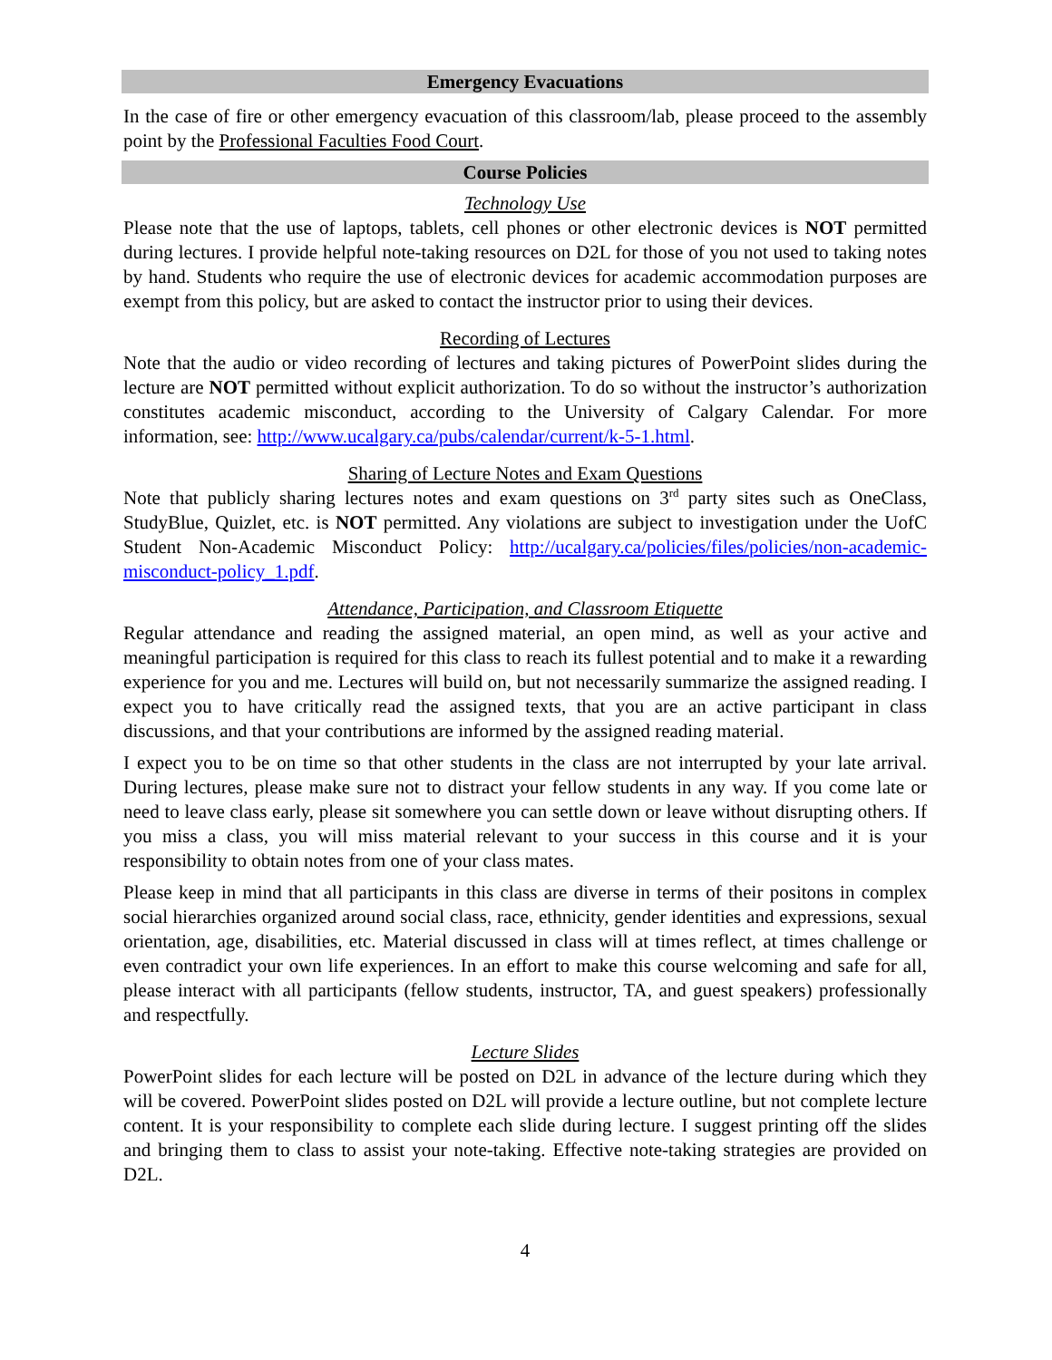Emergency Evacuations
In the case of fire or other emergency evacuation of this classroom/lab, please proceed to the assembly point by the Professional Faculties Food Court.
Course Policies
Technology Use
Please note that the use of laptops, tablets, cell phones or other electronic devices is NOT permitted during lectures. I provide helpful note-taking resources on D2L for those of you not used to taking notes by hand. Students who require the use of electronic devices for academic accommodation purposes are exempt from this policy, but are asked to contact the instructor prior to using their devices.
Recording of Lectures
Note that the audio or video recording of lectures and taking pictures of PowerPoint slides during the lecture are NOT permitted without explicit authorization. To do so without the instructor’s authorization constitutes academic misconduct, according to the University of Calgary Calendar. For more information, see: http://www.ucalgary.ca/pubs/calendar/current/k-5-1.html.
Sharing of Lecture Notes and Exam Questions
Note that publicly sharing lectures notes and exam questions on 3<sup>rd</sup> party sites such as OneClass, StudyBlue, Quizlet, etc. is NOT permitted. Any violations are subject to investigation under the UofC Student Non-Academic Misconduct Policy: http://ucalgary.ca/policies/files/policies/non-academic-misconduct-policy_1.pdf.
Attendance, Participation, and Classroom Etiquette
Regular attendance and reading the assigned material, an open mind, as well as your active and meaningful participation is required for this class to reach its fullest potential and to make it a rewarding experience for you and me. Lectures will build on, but not necessarily summarize the assigned reading. I expect you to have critically read the assigned texts, that you are an active participant in class discussions, and that your contributions are informed by the assigned reading material.
I expect you to be on time so that other students in the class are not interrupted by your late arrival. During lectures, please make sure not to distract your fellow students in any way. If you come late or need to leave class early, please sit somewhere you can settle down or leave without disrupting others. If you miss a class, you will miss material relevant to your success in this course and it is your responsibility to obtain notes from one of your class mates.
Please keep in mind that all participants in this class are diverse in terms of their positons in complex social hierarchies organized around social class, race, ethnicity, gender identities and expressions, sexual orientation, age, disabilities, etc. Material discussed in class will at times reflect, at times challenge or even contradict your own life experiences. In an effort to make this course welcoming and safe for all, please interact with all participants (fellow students, instructor, TA, and guest speakers) professionally and respectfully.
Lecture Slides
PowerPoint slides for each lecture will be posted on D2L in advance of the lecture during which they will be covered. PowerPoint slides posted on D2L will provide a lecture outline, but not complete lecture content. It is your responsibility to complete each slide during lecture. I suggest printing off the slides and bringing them to class to assist your note-taking. Effective note-taking strategies are provided on D2L.
4